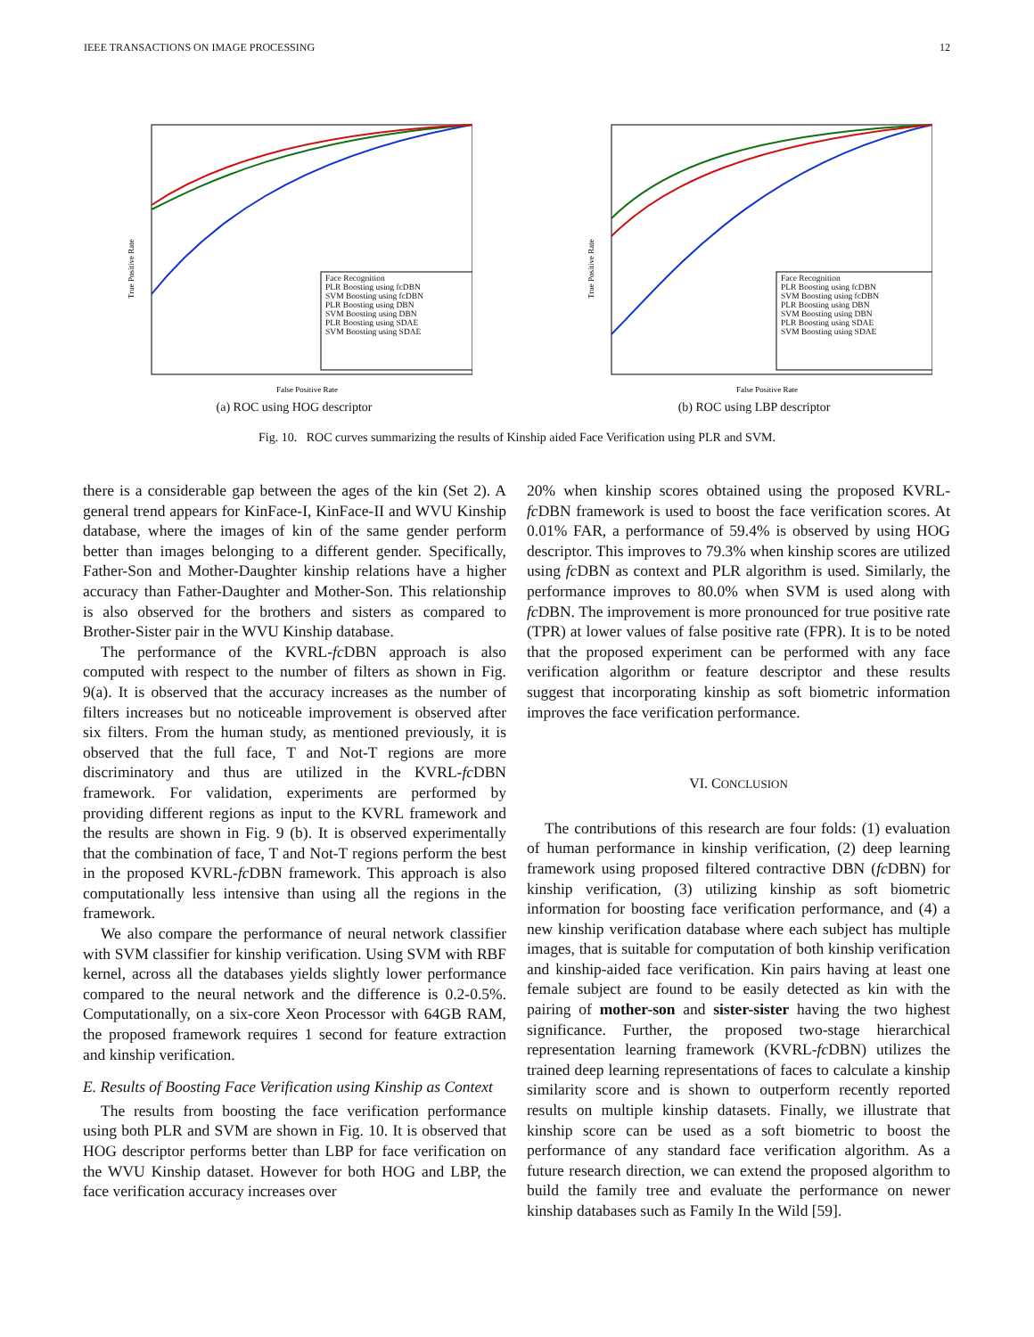IEEE TRANSACTIONS ON IMAGE PROCESSING 12
True Positive Rate
False Positive Rate
Face Recognition
PLR Boosting using fcDBN
SVM Boosting using fcDBN
PLR Boosting using DBN
SVM Boosting using DBN
PLR Boosting using SDAE
SVM Boosting using SDAE
(a) ROC using HOG descriptor
True Positive Rate
False Positive Rate
Face Recognition
PLR Boosting using fcDBN
SVM Boosting using fcDBN
PLR Boosting using DBN
SVM Boosting using DBN
PLR Boosting using SDAE
SVM Boosting using SDAE
(b) ROC using LBP descriptor
Fig. 10. ROC curves summarizing the results of Kinship aided Face Verification using PLR and SVM.
there is a considerable gap between the ages of the kin (Set 2). A general trend appears for KinFace-I, KinFace-II and WVU Kinship database, where the images of kin of the same gender perform better than images belonging to a different gender. Specifically, Father-Son and Mother-Daughter kinship relations have a higher accuracy than Father-Daughter and Mother-Son. This relationship is also observed for the brothers and sisters as compared to Brother-Sister pair in the WVU Kinship database.
The performance of the KVRL-fc DBN approach is also computed with respect to the number of filters as shown in Fig. 9(a). It is observed that the accuracy increases as the number of filters increases but no noticeable improvement is observed after six filters. From the human study, as mentioned previously, it is observed that the full face, T and Not-T regions are more discriminatory and thus are utilized in the KVRL-fc DBN framework. For validation, experiments are performed by providing different regions as input to the KVRL framework and the results are shown in Fig. 9 (b). It is observed experimentally that the combination of face, T and Not-T regions perform the best in the proposed KVRL-fc DBN framework. This approach is also computationally less intensive than using all the regions in the framework.
We also compare the performance of neural network classifier with SVM classifier for kinship verification. Using SVM with RBF kernel, across all the databases yields slightly lower performance compared to the neural network and the difference is 0.2-0.5%. Computationally, on a six-core Xeon Processor with 64GB RAM, the proposed framework requires 1 second for feature extraction and kinship verification.
E. Results of Boosting Face Verification using Kinship as Context
The results from boosting the face verification performance using both PLR and SVM are shown in Fig. 10. It is observed that HOG descriptor performs better than LBP for face verification on the WVU Kinship dataset. However for both HOG and LBP, the face verification accuracy increases over
20% when kinship scores obtained using the proposed KVRL-fc DBN framework is used to boost the face verification scores. At 0.01% FAR, a performance of 59.4% is observed by using HOG descriptor. This improves to 79.3% when kinship scores are utilized using fc DBN as context and PLR algorithm is used. Similarly, the performance improves to 80.0% when SVM is used along with fc DBN. The improvement is more pronounced for true positive rate (TPR) at lower values of false positive rate (FPR). It is to be noted that the proposed experiment can be performed with any face verification algorithm or feature descriptor and these results suggest that incorporating kinship as soft biometric information improves the face verification performance.
VI. CONCLUSION
The contributions of this research are four folds: (1) evaluation of human performance in kinship verification, (2) deep learning framework using proposed filtered contractive DBN (fc DBN) for kinship verification, (3) utilizing kinship as soft biometric information for boosting face verification performance, and (4) a new kinship verification database where each subject has multiple images, that is suitable for computation of both kinship verification and kinship-aided face verification. Kin pairs having at least one female subject are found to be easily detected as kin with the pairing of mother-son and sister-sister having the two highest significance. Further, the proposed two-stage hierarchical representation learning framework (KVRL-fc DBN) utilizes the trained deep learning representations of faces to calculate a kinship similarity score and is shown to outperform recently reported results on multiple kinship datasets. Finally, we illustrate that kinship score can be used as a soft biometric to boost the performance of any standard face verification algorithm. As a future research direction, we can extend the proposed algorithm to build the family tree and evaluate the performance on newer kinship databases such as Family In the Wild [59].